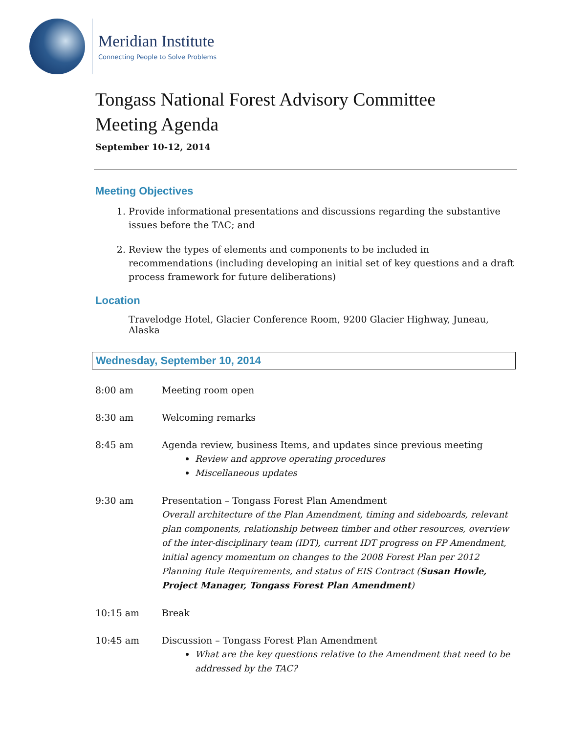Meridian Institute
Connecting People to Solve Problems
Tongass National Forest Advisory Committee
Meeting Agenda
September 10-12, 2014
Meeting Objectives
1. Provide informational presentations and discussions regarding the substantive issues before the TAC; and
2. Review the types of elements and components to be included in recommendations (including developing an initial set of key questions and a draft process framework for future deliberations)
Location
Travelodge Hotel, Glacier Conference Room, 9200 Glacier Highway, Juneau, Alaska
Wednesday, September 10, 2014
8:00 am Meeting room open
8:30 am Welcoming remarks
8:45 am Agenda review, business Items, and updates since previous meeting
Review and approve operating procedures
Miscellaneous updates
9:30 am Presentation – Tongass Forest Plan Amendment
Overall architecture of the Plan Amendment, timing and sideboards, relevant plan components, relationship between timber and other resources, overview of the inter-disciplinary team (IDT), current IDT progress on FP Amendment, initial agency momentum on changes to the 2008 Forest Plan per 2012 Planning Rule Requirements, and status of EIS Contract (Susan Howle, Project Manager, Tongass Forest Plan Amendment)
10:15 am Break
10:45 am Discussion – Tongass Forest Plan Amendment
What are the key questions relative to the Amendment that need to be addressed by the TAC?